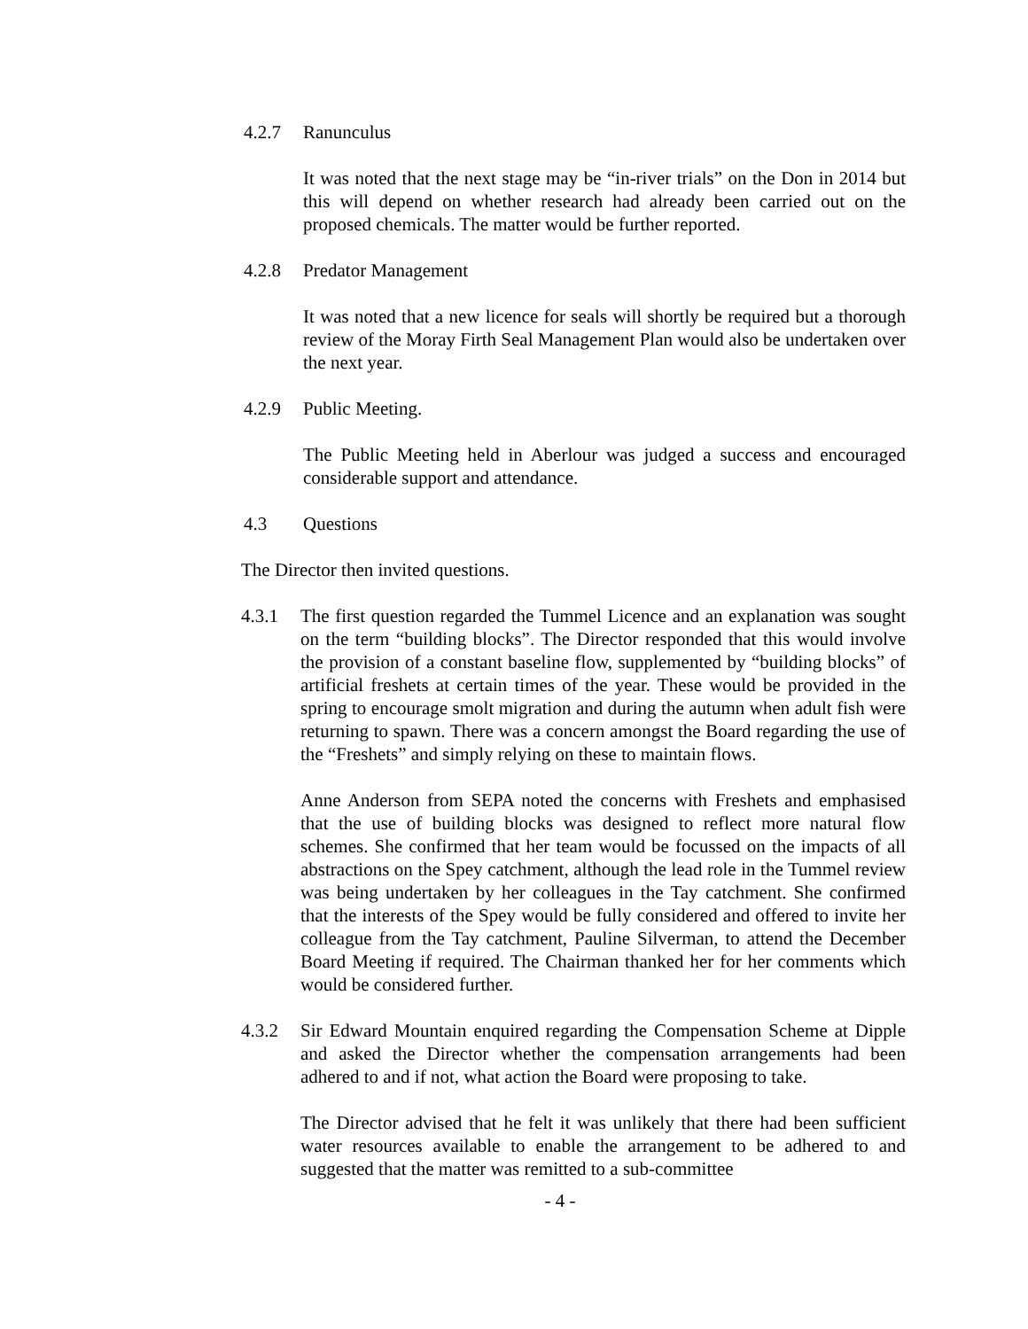4.2.7 Ranunculus
It was noted that the next stage may be “in-river trials” on the Don in 2014 but this will depend on whether research had already been carried out on the proposed chemicals. The matter would be further reported.
4.2.8 Predator Management
It was noted that a new licence for seals will shortly be required but a thorough review of the Moray Firth Seal Management Plan would also be undertaken over the next year.
4.2.9 Public Meeting.
The Public Meeting held in Aberlour was judged a success and encouraged considerable support and attendance.
4.3 Questions
The Director then invited questions.
4.3.1 The first question regarded the Tummel Licence and an explanation was sought on the term “building blocks”. The Director responded that this would involve the provision of a constant baseline flow, supplemented by “building blocks” of artificial freshets at certain times of the year. These would be provided in the spring to encourage smolt migration and during the autumn when adult fish were returning to spawn. There was a concern amongst the Board regarding the use of the “Freshets” and simply relying on these to maintain flows.
Anne Anderson from SEPA noted the concerns with Freshets and emphasised that the use of building blocks was designed to reflect more natural flow schemes. She confirmed that her team would be focussed on the impacts of all abstractions on the Spey catchment, although the lead role in the Tummel review was being undertaken by her colleagues in the Tay catchment. She confirmed that the interests of the Spey would be fully considered and offered to invite her colleague from the Tay catchment, Pauline Silverman, to attend the December Board Meeting if required. The Chairman thanked her for her comments which would be considered further.
4.3.2 Sir Edward Mountain enquired regarding the Compensation Scheme at Dipple and asked the Director whether the compensation arrangements had been adhered to and if not, what action the Board were proposing to take.
The Director advised that he felt it was unlikely that there had been sufficient water resources available to enable the arrangement to be adhered to and suggested that the matter was remitted to a sub-committee
- 4 -